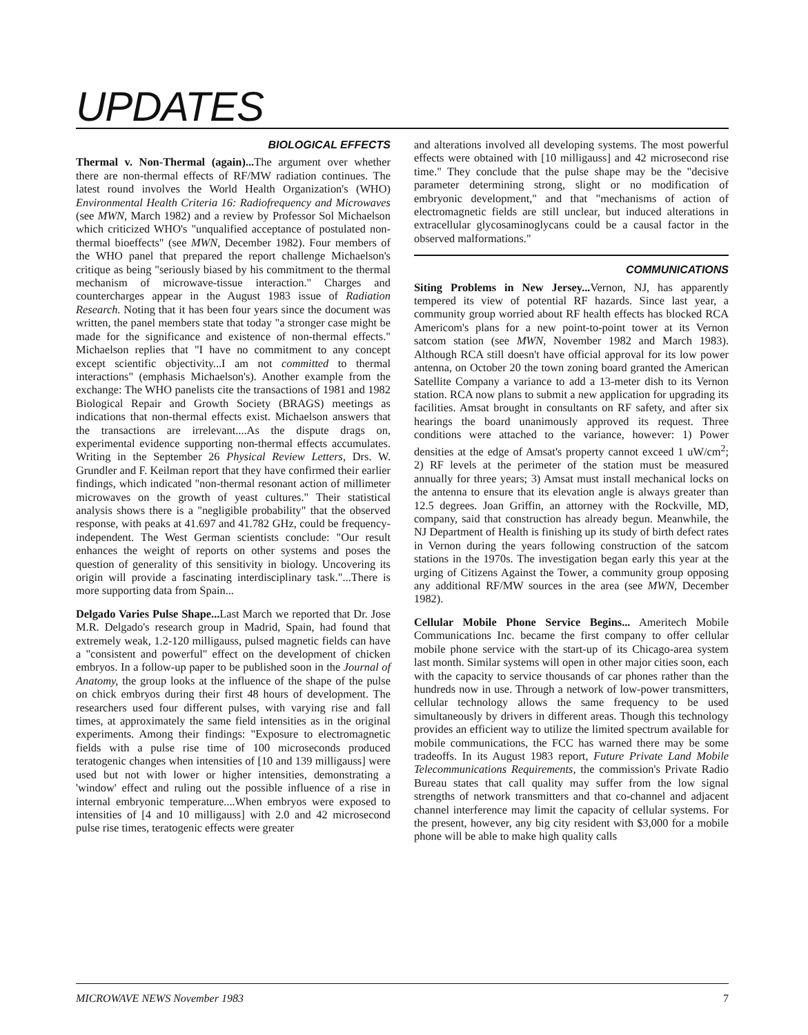UPDATES
BIOLOGICAL EFFECTS
Thermal v. Non-Thermal (again)... The argument over whether there are non-thermal effects of RF/MW radiation continues. The latest round involves the World Health Organization's (WHO) Environmental Health Criteria 16: Radiofrequency and Microwaves (see MWN, March 1982) and a review by Professor Sol Michaelson which criticized WHO's "unqualified acceptance of postulated non-thermal bioeffects" (see MWN, December 1982). Four members of the WHO panel that prepared the report challenge Michaelson's critique as being "seriously biased by his commitment to the thermal mechanism of microwave-tissue interaction." Charges and countercharges appear in the August 1983 issue of Radiation Research. Noting that it has been four years since the document was written, the panel members state that today "a stronger case might be made for the significance and existence of non-thermal effects." Michaelson replies that "I have no commitment to any concept except scientific objectivity...I am not committed to thermal interactions" (emphasis Michaelson's). Another example from the exchange: The WHO panelists cite the transactions of 1981 and 1982 Biological Repair and Growth Society (BRAGS) meetings as indications that non-thermal effects exist. Michaelson answers that the transactions are irrelevant....As the dispute drags on, experimental evidence supporting non-thermal effects accumulates. Writing in the September 26 Physical Review Letters, Drs. W. Grundler and F. Keilman report that they have confirmed their earlier findings, which indicated "non-thermal resonant action of millimeter microwaves on the growth of yeast cultures." Their statistical analysis shows there is a "negligible probability" that the observed response, with peaks at 41.697 and 41.782 GHz, could be frequency-independent. The West German scientists conclude: "Our result enhances the weight of reports on other systems and poses the question of generality of this sensitivity in biology. Uncovering its origin will provide a fascinating interdisciplinary task."...There is more supporting data from Spain...
Delgado Varies Pulse Shape... Last March we reported that Dr. Jose M.R. Delgado's research group in Madrid, Spain, had found that extremely weak, 1.2-120 milligauss, pulsed magnetic fields can have a "consistent and powerful" effect on the development of chicken embryos. In a follow-up paper to be published soon in the Journal of Anatomy, the group looks at the influence of the shape of the pulse on chick embryos during their first 48 hours of development. The researchers used four different pulses, with varying rise and fall times, at approximately the same field intensities as in the original experiments. Among their findings: "Exposure to electromagnetic fields with a pulse rise time of 100 microseconds produced teratogenic changes when intensities of [10 and 139 milligauss] were used but not with lower or higher intensities, demonstrating a 'window' effect and ruling out the possible influence of a rise in internal embryonic temperature....When embryos were exposed to intensities of [4 and 10 milligauss] with 2.0 and 42 microsecond pulse rise times, teratogenic effects were greater
and alterations involved all developing systems. The most powerful effects were obtained with [10 milligauss] and 42 microsecond rise time." They conclude that the pulse shape may be the "decisive parameter determining strong, slight or no modification of embryonic development," and that "mechanisms of action of electromagnetic fields are still unclear, but induced alterations in extracellular glycosaminoglycans could be a causal factor in the observed malformations."
COMMUNICATIONS
Siting Problems in New Jersey... Vernon, NJ, has apparently tempered its view of potential RF hazards. Since last year, a community group worried about RF health effects has blocked RCA Americom's plans for a new point-to-point tower at its Vernon satcom station (see MWN, November 1982 and March 1983). Although RCA still doesn't have official approval for its low power antenna, on October 20 the town zoning board granted the American Satellite Company a variance to add a 13-meter dish to its Vernon station. RCA now plans to submit a new application for upgrading its facilities. Amsat brought in consultants on RF safety, and after six hearings the board unanimously approved its request. Three conditions were attached to the variance, however: 1) Power densities at the edge of Amsat's property cannot exceed 1 uW/cm<sup>2</sup>; 2) RF levels at the perimeter of the station must be measured annually for three years; 3) Amsat must install mechanical locks on the antenna to ensure that its elevation angle is always greater than 12.5 degrees. Joan Griffin, an attorney with the Rockville, MD, company, said that construction has already begun. Meanwhile, the NJ Department of Health is finishing up its study of birth defect rates in Vernon during the years following construction of the satcom stations in the 1970s. The investigation began early this year at the urging of Citizens Against the Tower, a community group opposing any additional RF/MW sources in the area (see MWN, December 1982).
Cellular Mobile Phone Service Begins... Ameritech Mobile Communications Inc. became the first company to offer cellular mobile phone service with the start-up of its Chicago-area system last month. Similar systems will open in other major cities soon, each with the capacity to service thousands of car phones rather than the hundreds now in use. Through a network of low-power transmitters, cellular technology allows the same frequency to be used simultaneously by drivers in different areas. Though this technology provides an efficient way to utilize the limited spectrum available for mobile communications, the FCC has warned there may be some tradeoffs. In its August 1983 report, Future Private Land Mobile Telecommunications Requirements, the commission's Private Radio Bureau states that call quality may suffer from the low signal strengths of network transmitters and that co-channel and adjacent channel interference may limit the capacity of cellular systems. For the present, however, any big city resident with $3,000 for a mobile phone will be able to make high quality calls
MICROWAVE NEWS November 1983 7